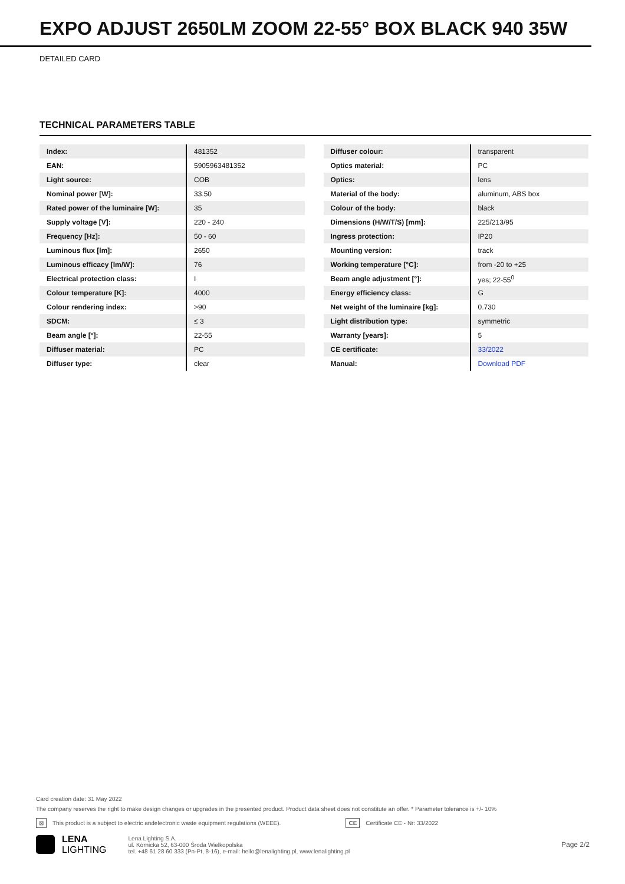EXPO ADJUST 2650LM ZOOM 22-55° BOX BLACK 940 35W
DETAILED CARD
TECHNICAL PARAMETERS TABLE
| Index: | 481352 |
| EAN: | 5905963481352 |
| Light source: | COB |
| Nominal power [W]: | 33.50 |
| Rated power of the luminaire [W]: | 35 |
| Supply voltage [V]: | 220 - 240 |
| Frequency [Hz]: | 50 - 60 |
| Luminous flux [lm]: | 2650 |
| Luminous efficacy [lm/W]: | 76 |
| Electrical protection class: | I |
| Colour temperature [K]: | 4000 |
| Colour rendering index: | >90 |
| SDCM: | ≤ 3 |
| Beam angle [°]: | 22-55 |
| Diffuser material: | PC |
| Diffuser type: | clear |
| Diffuser colour: | transparent |
| Optics material: | PC |
| Optics: | lens |
| Material of the body: | aluminum, ABS box |
| Colour of the body: | black |
| Dimensions (H/W/T/S) [mm]: | 225/213/95 |
| Ingress protection: | IP20 |
| Mounting version: | track |
| Working temperature [°C]: | from -20 to +25 |
| Beam angle adjustment [°]: | yes; 22-55<sup>0</sup> |
| Energy efficiency class: | G |
| Net weight of the luminaire [kg]: | 0.730 |
| Light distribution type: | symmetric |
| Warranty [years]: | 5 |
| CE certificate: | 33/2022 |
| Manual: | Download PDF |
Card creation date: 31 May 2022
The company reserves the right to make design changes or upgrades in the presented product. Product data sheet does not constitute an offer. * Parameter tolerance is +/- 10%
⊠ This product is a subject to electric andelectronic waste equipment regulations (WEEE). CE Certificate CE - Nr: 33/2022
LENA
LIGHTING
Lena Lighting S.A.
ul. Kórnicka 52, 63-000 Środa Wielkopolska
tel. +48 61 28 60 333 (Pn-Pt, 8-16), e-mail: hello@lenalighting.pl, www.lenalighting.pl
Page 2/2